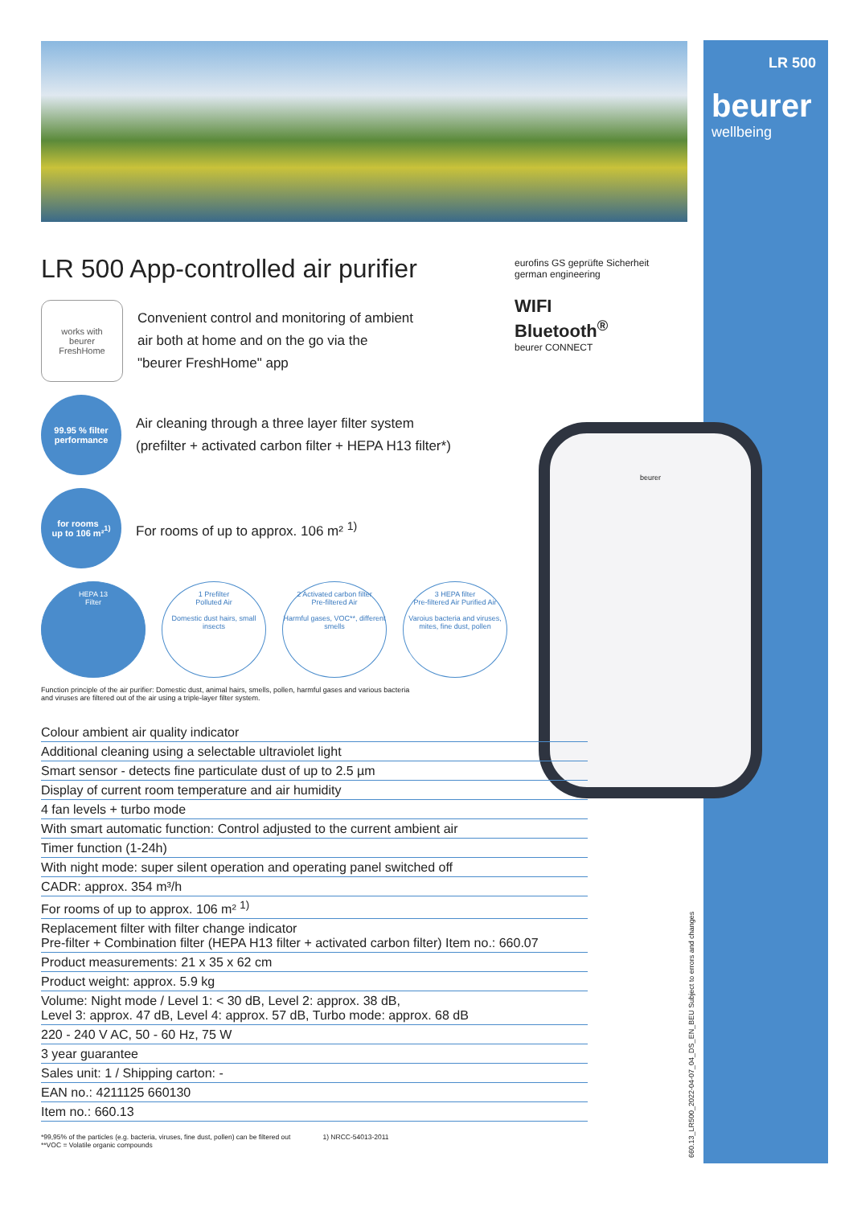LR 500
beurer
wellbeing
eurofins GS geprüfte Sicherheit
german engineering
WIFI
Bluetooth<sup>®</sup>
beurer CONNECT
beurer
LR 500 App-controlled air purifier
works with
beurer
FreshHome
Convenient control and monitoring of ambient
air both at home and on the go via the
"beurer FreshHome" app
99.95 % filter
performance
Air cleaning through a three layer filter system
(prefilter + activated carbon filter + HEPA H13 filter*)
for rooms
up to 106 m² <sup>1)</sup>
For rooms of up to approx. 106 m² <sup>1)</sup>
HEPA 13
Filter
1 Prefilter
Polluted Air
Domestic dust hairs, small insects
2 Activated carbon filter
Pre-filtered Air
Harmful gases, VOC**, different smells
3 HEPA filter
Pre-filtered Air Purified Air
Varoius bacteria and viruses, mites, fine dust, pollen
Function principle of the air purifier: Domestic dust, animal hairs, smells, pollen, harmful gases and various bacteria
and viruses are filtered out of the air using a triple-layer filter system.
| Colour ambient air quality indicator |
| Additional cleaning using a selectable ultraviolet light |
| Smart sensor - detects fine particulate dust of up to 2.5 µm |
| Display of current room temperature and air humidity |
| 4 fan levels + turbo mode |
| With smart automatic function: Control adjusted to the current ambient air |
| Timer function (1-24h) |
| With night mode: super silent operation and operating panel switched off |
| CADR: approx. 354 m³/h |
| For rooms of up to approx. 106 m² <sup>1)</sup> |
| Replacement filter with filter change indicator Pre-filter + Combination filter (HEPA H13 filter + activated carbon filter) Item no.: 660.07 |
| Product measurements: 21 x 35 x 62 cm |
| Product weight: approx. 5.9 kg |
| Volume: Night mode / Level 1: < 30 dB, Level 2: approx. 38 dB, Level 3: approx. 47 dB, Level 4: approx. 57 dB, Turbo mode: approx. 68 dB |
| 220 - 240 V AC, 50 - 60 Hz, 75 W |
| 3 year guarantee |
| Sales unit: 1 / Shipping carton: - |
| EAN no.: 4211125 660130 |
| Item no.: 660.13 |
*99,95% of the particles (e.g. bacteria, viruses, fine dust, pollen) can be filtered out
**VOC = Volatile organic compounds
1) NRCC-54013-2011
660.13_LR500_2022-04-07_04_DS_EN_BEU Subject to errors and changes